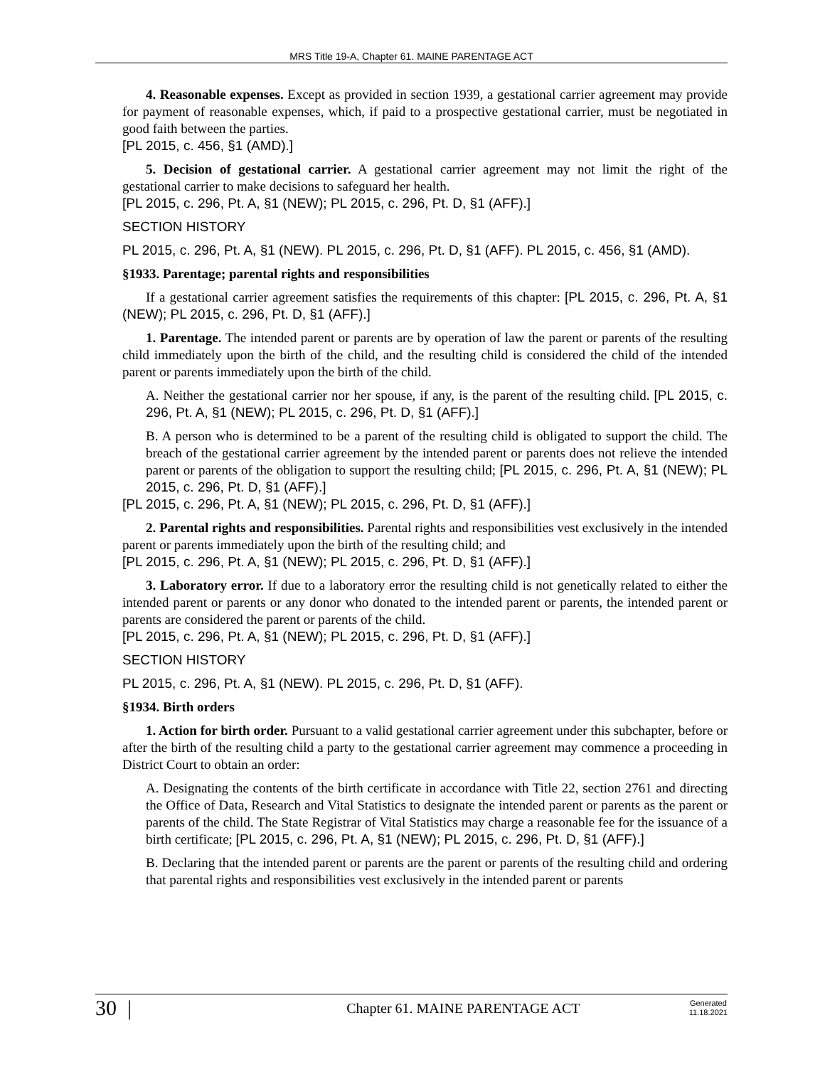MRS Title 19-A, Chapter 61. MAINE PARENTAGE ACT
4. Reasonable expenses. Except as provided in section 1939, a gestational carrier agreement may provide for payment of reasonable expenses, which, if paid to a prospective gestational carrier, must be negotiated in good faith between the parties.
[PL 2015, c. 456, §1 (AMD).]
5. Decision of gestational carrier. A gestational carrier agreement may not limit the right of the gestational carrier to make decisions to safeguard her health.
[PL 2015, c. 296, Pt. A, §1 (NEW); PL 2015, c. 296, Pt. D, §1 (AFF).]
SECTION HISTORY
PL 2015, c. 296, Pt. A, §1 (NEW). PL 2015, c. 296, Pt. D, §1 (AFF). PL 2015, c. 456, §1 (AMD).
§1933. Parentage; parental rights and responsibilities
If a gestational carrier agreement satisfies the requirements of this chapter: [PL 2015, c. 296, Pt. A, §1 (NEW); PL 2015, c. 296, Pt. D, §1 (AFF).]
1. Parentage. The intended parent or parents are by operation of law the parent or parents of the resulting child immediately upon the birth of the child, and the resulting child is considered the child of the intended parent or parents immediately upon the birth of the child.
A. Neither the gestational carrier nor her spouse, if any, is the parent of the resulting child. [PL 2015, c. 296, Pt. A, §1 (NEW); PL 2015, c. 296, Pt. D, §1 (AFF).]
B. A person who is determined to be a parent of the resulting child is obligated to support the child. The breach of the gestational carrier agreement by the intended parent or parents does not relieve the intended parent or parents of the obligation to support the resulting child; [PL 2015, c. 296, Pt. A, §1 (NEW); PL 2015, c. 296, Pt. D, §1 (AFF).]
[PL 2015, c. 296, Pt. A, §1 (NEW); PL 2015, c. 296, Pt. D, §1 (AFF).]
2. Parental rights and responsibilities. Parental rights and responsibilities vest exclusively in the intended parent or parents immediately upon the birth of the resulting child; and
[PL 2015, c. 296, Pt. A, §1 (NEW); PL 2015, c. 296, Pt. D, §1 (AFF).]
3. Laboratory error. If due to a laboratory error the resulting child is not genetically related to either the intended parent or parents or any donor who donated to the intended parent or parents, the intended parent or parents are considered the parent or parents of the child.
[PL 2015, c. 296, Pt. A, §1 (NEW); PL 2015, c. 296, Pt. D, §1 (AFF).]
SECTION HISTORY
PL 2015, c. 296, Pt. A, §1 (NEW). PL 2015, c. 296, Pt. D, §1 (AFF).
§1934. Birth orders
1. Action for birth order. Pursuant to a valid gestational carrier agreement under this subchapter, before or after the birth of the resulting child a party to the gestational carrier agreement may commence a proceeding in District Court to obtain an order:
A. Designating the contents of the birth certificate in accordance with Title 22, section 2761 and directing the Office of Data, Research and Vital Statistics to designate the intended parent or parents as the parent or parents of the child. The State Registrar of Vital Statistics may charge a reasonable fee for the issuance of a birth certificate; [PL 2015, c. 296, Pt. A, §1 (NEW); PL 2015, c. 296, Pt. D, §1 (AFF).]
B. Declaring that the intended parent or parents are the parent or parents of the resulting child and ordering that parental rights and responsibilities vest exclusively in the intended parent or parents
30 | Chapter 61. MAINE PARENTAGE ACT Generated
11.18.2021